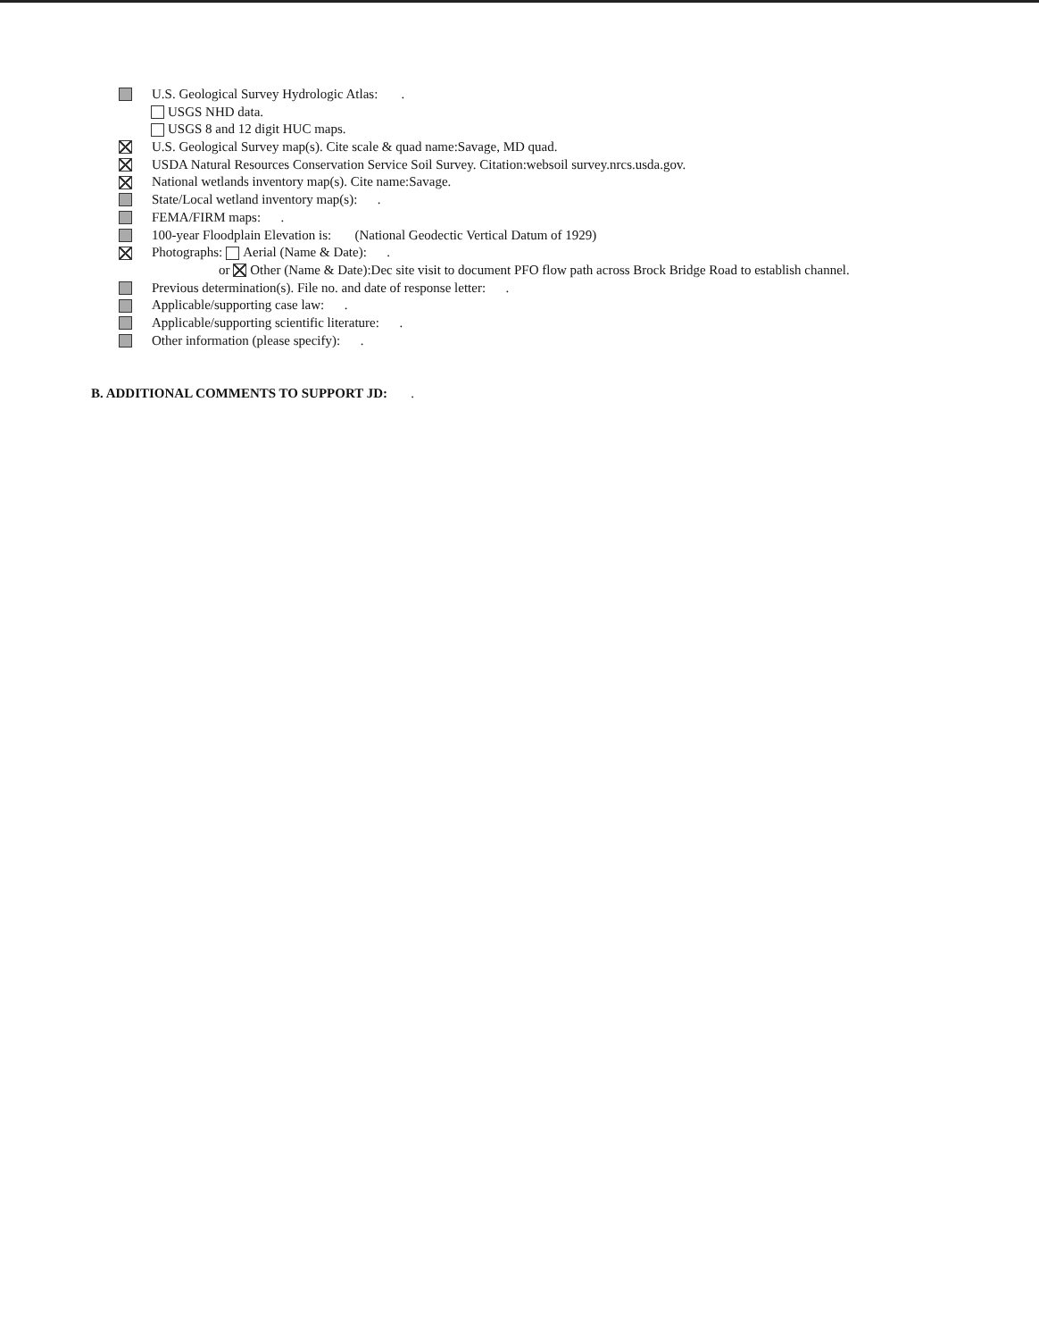U.S. Geological Survey Hydrologic Atlas: .
USGS NHD data.
USGS 8 and 12 digit HUC maps.
U.S. Geological Survey map(s). Cite scale & quad name:Savage, MD quad.
USDA Natural Resources Conservation Service Soil Survey. Citation:websoil survey.nrcs.usda.gov.
National wetlands inventory map(s). Cite name:Savage.
State/Local wetland inventory map(s): .
FEMA/FIRM maps: .
100-year Floodplain Elevation is: (National Geodectic Vertical Datum of 1929)
Photographs: Aerial (Name & Date): .
or Other (Name & Date):Dec site visit to document PFO flow path across Brock Bridge Road to establish channel.
Previous determination(s). File no. and date of response letter: .
Applicable/supporting case law: .
Applicable/supporting scientific literature: .
Other information (please specify): .
B. ADDITIONAL COMMENTS TO SUPPORT JD: .